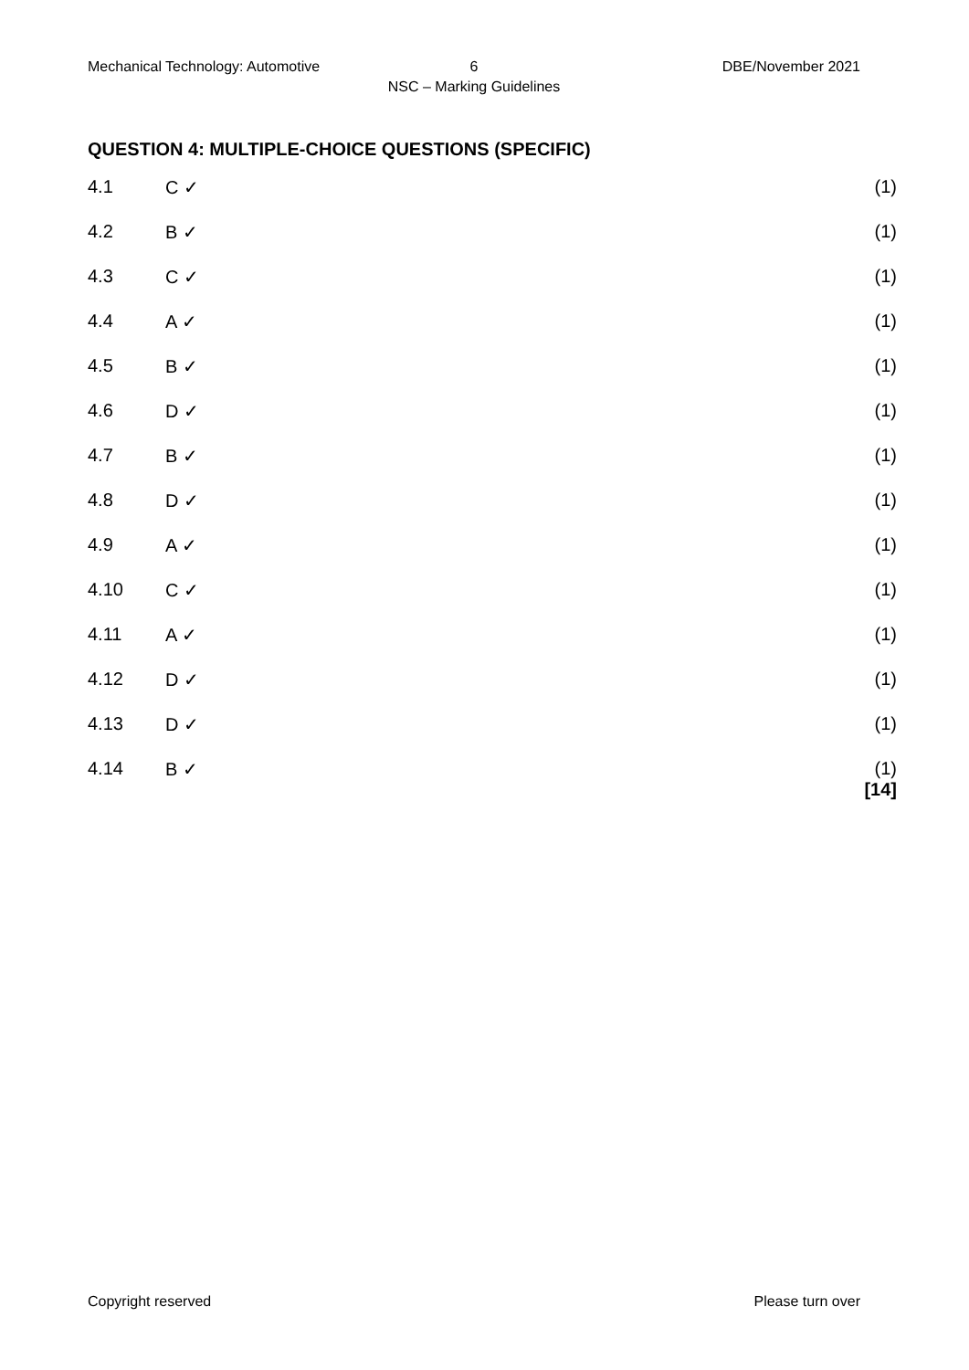Mechanical Technology: Automotive 6 DBE/November 2021
NSC – Marking Guidelines
QUESTION 4: MULTIPLE-CHOICE QUESTIONS (SPECIFIC)
4.1 C ✓ (1)
4.2 B ✓ (1)
4.3 C ✓ (1)
4.4 A ✓ (1)
4.5 B ✓ (1)
4.6 D ✓ (1)
4.7 B ✓ (1)
4.8 D ✓ (1)
4.9 A ✓ (1)
4.10 C ✓ (1)
4.11 A ✓ (1)
4.12 D ✓ (1)
4.13 D ✓ (1)
4.14 B ✓ (1)
[14]
Copyright reserved Please turn over